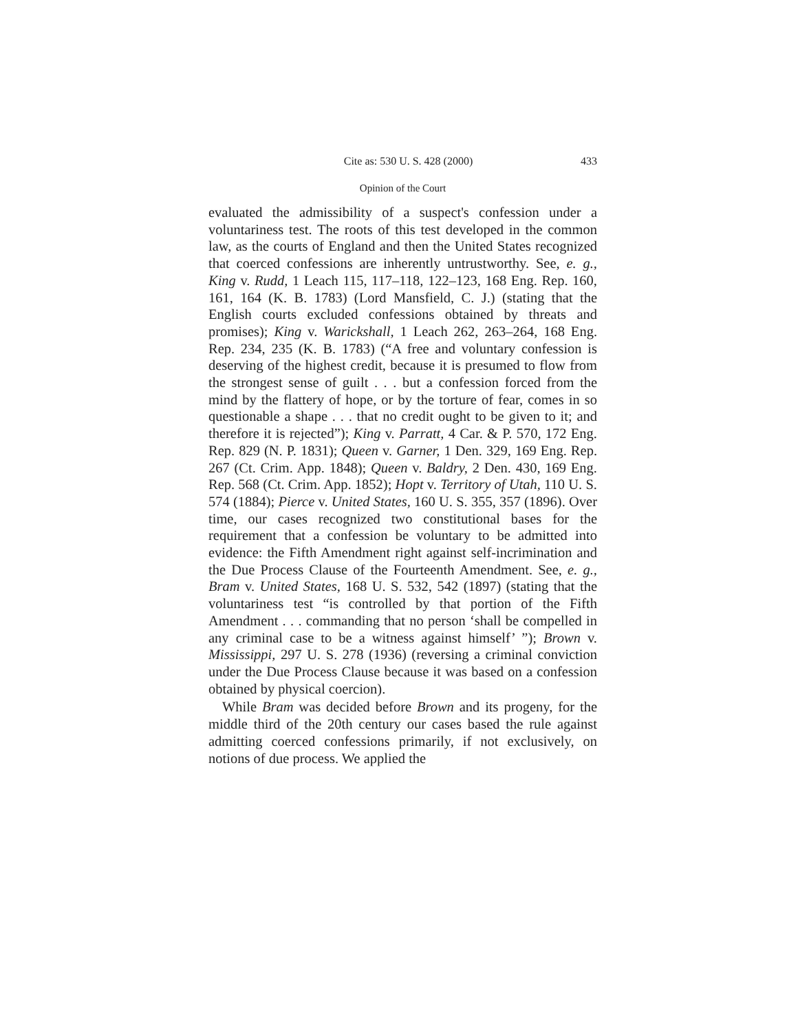Cite as: 530 U. S. 428 (2000) 433
Opinion of the Court
evaluated the admissibility of a suspect's confession under a voluntariness test. The roots of this test developed in the common law, as the courts of England and then the United States recognized that coerced confessions are inherently untrustworthy. See, e. g., King v. Rudd, 1 Leach 115, 117–118, 122–123, 168 Eng. Rep. 160, 161, 164 (K. B. 1783) (Lord Mansfield, C. J.) (stating that the English courts excluded confessions obtained by threats and promises); King v. Warickshall, 1 Leach 262, 263–264, 168 Eng. Rep. 234, 235 (K. B. 1783) (“A free and voluntary confession is deserving of the highest credit, because it is presumed to flow from the strongest sense of guilt . . . but a confession forced from the mind by the flattery of hope, or by the torture of fear, comes in so questionable a shape . . . that no credit ought to be given to it; and therefore it is rejected”); King v. Parratt, 4 Car. & P. 570, 172 Eng. Rep. 829 (N. P. 1831); Queen v. Garner, 1 Den. 329, 169 Eng. Rep. 267 (Ct. Crim. App. 1848); Queen v. Baldry, 2 Den. 430, 169 Eng. Rep. 568 (Ct. Crim. App. 1852); Hopt v. Territory of Utah, 110 U. S. 574 (1884); Pierce v. United States, 160 U. S. 355, 357 (1896). Over time, our cases recognized two constitutional bases for the requirement that a confession be voluntary to be admitted into evidence: the Fifth Amendment right against self-incrimination and the Due Process Clause of the Fourteenth Amendment. See, e. g., Bram v. United States, 168 U. S. 532, 542 (1897) (stating that the voluntariness test “is controlled by that portion of the Fifth Amendment . . . commanding that no person ‘shall be compelled in any criminal case to be a witness against himself’ ”); Brown v. Mississippi, 297 U. S. 278 (1936) (reversing a criminal conviction under the Due Process Clause because it was based on a confession obtained by physical coercion).
While Bram was decided before Brown and its progeny, for the middle third of the 20th century our cases based the rule against admitting coerced confessions primarily, if not exclusively, on notions of due process. We applied the